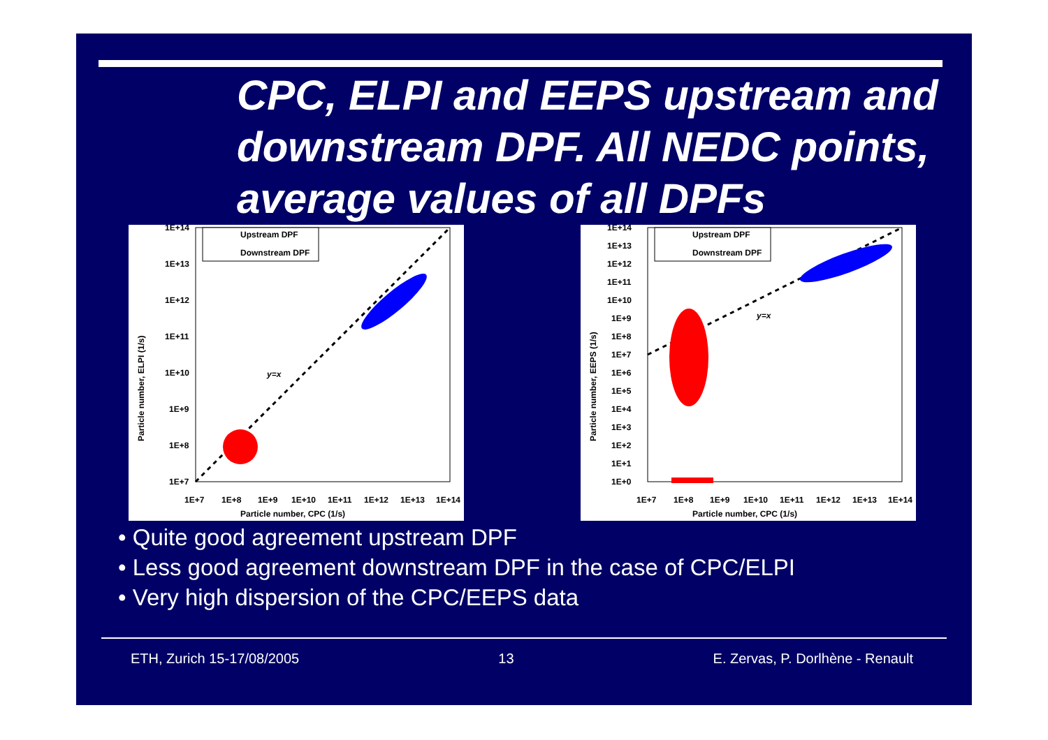CPC, ELPI and EEPS upstream and downstream DPF. All NEDC points, average values of all DPFs
1E+14
1E+13
1E+12
1E+11
1E+10
1E+9
1E+8
1E+7
1E+7
1E+8
1E+9
1E+10
1E+11
1E+12
1E+13
1E+14
Particle number, CPC (1/s)
Particle number, ELPI (1/s)
y=x
Upstream DPF
Downstream DPF
1E+14
1E+13
1E+12
1E+11
1E+10
1E+9
1E+8
1E+7
1E+6
1E+5
1E+4
1E+3
1E+2
1E+1
1E+0
1E+7
1E+8
1E+9
1E+10
1E+11
1E+12
1E+13
1E+14
Particle number, CPC (1/s)
Particle number, EEPS (1/s)
y=x
Upstream DPF
Downstream DPF
• Quite good agreement upstream DPF
• Less good agreement downstream DPF in the case of CPC/ELPI
• Very high dispersion of the CPC/EEPS data
ETH, Zurich 15-17/08/2005 13 E. Zervas, P. Dorlhène - Renault